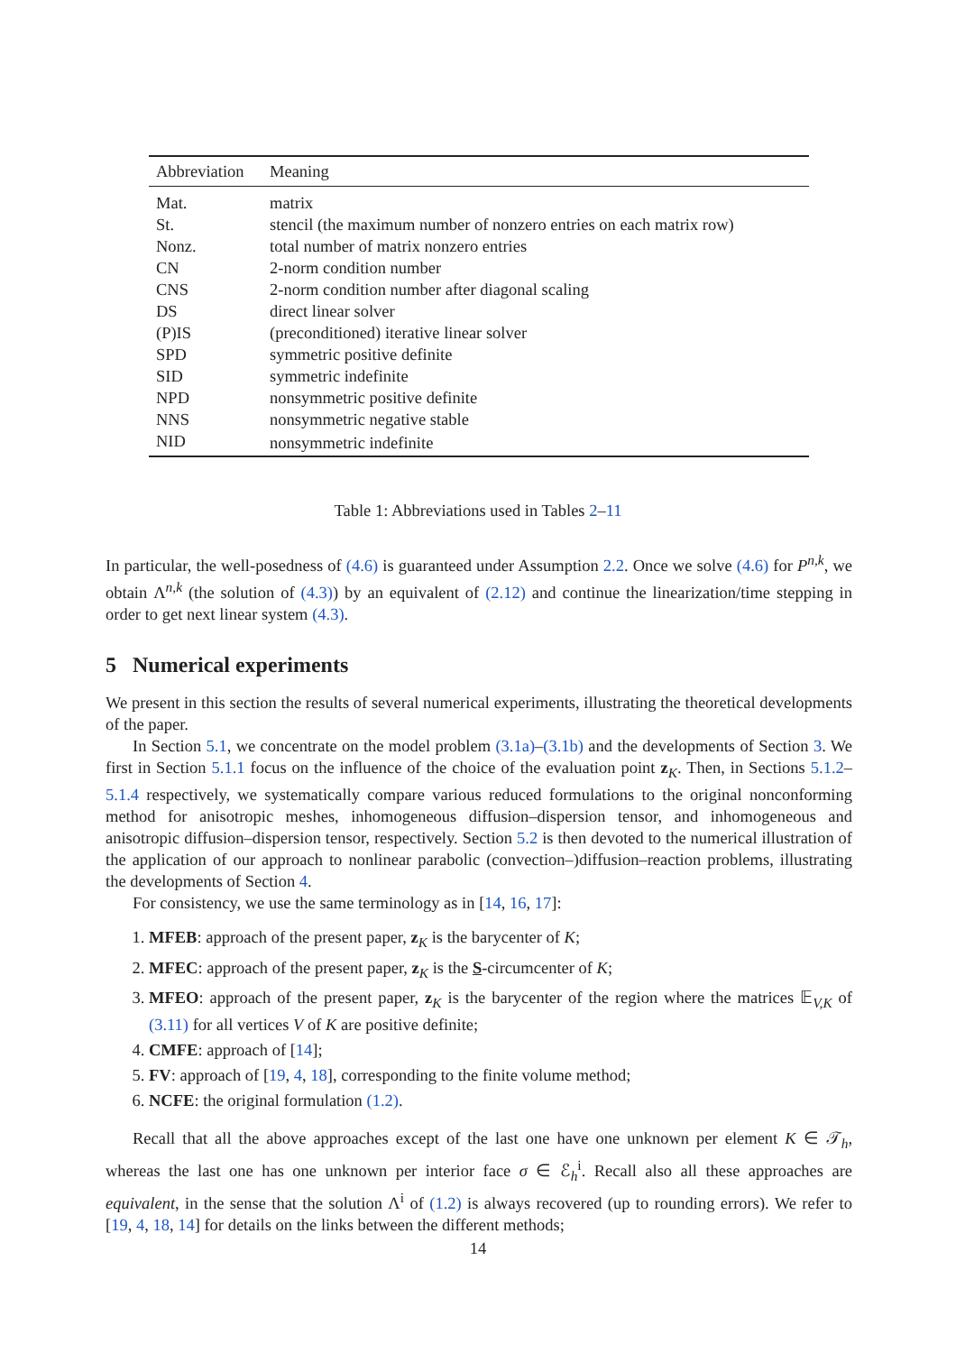| Abbreviation | Meaning |
| --- | --- |
| Mat. | matrix |
| St. | stencil (the maximum number of nonzero entries on each matrix row) |
| Nonz. | total number of matrix nonzero entries |
| CN | 2-norm condition number |
| CNS | 2-norm condition number after diagonal scaling |
| DS | direct linear solver |
| (P)IS | (preconditioned) iterative linear solver |
| SPD | symmetric positive definite |
| SID | symmetric indefinite |
| NPD | nonsymmetric positive definite |
| NNS | nonsymmetric negative stable |
| NID | nonsymmetric indefinite |
Table 1: Abbreviations used in Tables 2–11
In particular, the well-posedness of (4.6) is guaranteed under Assumption 2.2. Once we solve (4.6) for P<sup>n,k</sup>, we obtain Λ<sup>n,k</sup> (the solution of (4.3)) by an equivalent of (2.12) and continue the linearization/time stepping in order to get next linear system (4.3).
5 Numerical experiments
We present in this section the results of several numerical experiments, illustrating the theoretical developments of the paper.
In Section 5.1, we concentrate on the model problem (3.1a)–(3.1b) and the developments of Section 3. We first in Section 5.1.1 focus on the influence of the choice of the evaluation point z<sub>K</sub>. Then, in Sections 5.1.2–5.1.4 respectively, we systematically compare various reduced formulations to the original nonconforming method for anisotropic meshes, inhomogeneous diffusion–dispersion tensor, and inhomogeneous and anisotropic diffusion–dispersion tensor, respectively. Section 5.2 is then devoted to the numerical illustration of the application of our approach to nonlinear parabolic (convection–)diffusion–reaction problems, illustrating the developments of Section 4.
For consistency, we use the same terminology as in [14, 16, 17]:
1. MFEB: approach of the present paper, z<sub>K</sub> is the barycenter of K;
2. MFEC: approach of the present paper, z<sub>K</sub> is the S-circumcenter of K;
3. MFEO: approach of the present paper, z<sub>K</sub> is the barycenter of the region where the matrices 𝔼<sub>V,K</sub> of (3.11) for all vertices V of K are positive definite;
4. CMFE: approach of [14];
5. FV: approach of [19, 4, 18], corresponding to the finite volume method;
6. NCFE: the original formulation (1.2).
Recall that all the above approaches except of the last one have one unknown per element K ∈ 𝒯<sub>h</sub>, whereas the last one has one unknown per interior face σ ∈ ℰ<sub>h</sub><sup>i</sup>. Recall also all these approaches are equivalent, in the sense that the solution Λ<sup>i</sup> of (1.2) is always recovered (up to rounding errors). We refer to [19, 4, 18, 14] for details on the links between the different methods;
14